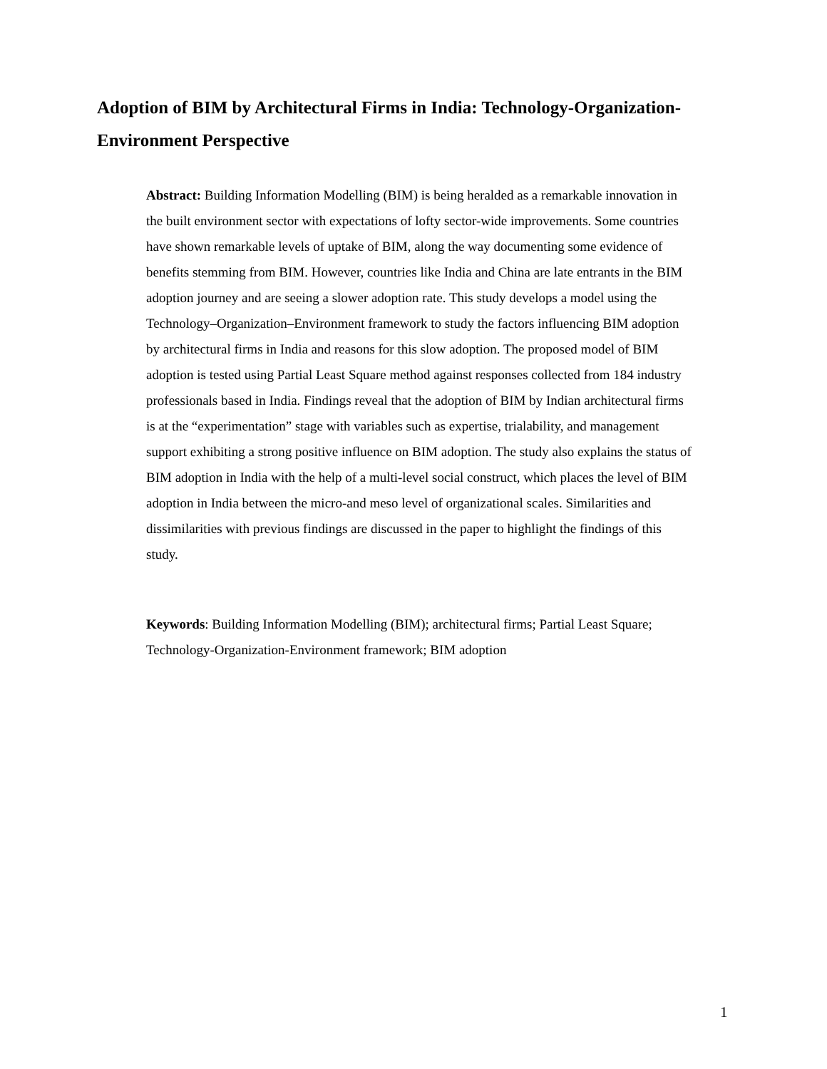Adoption of BIM by Architectural Firms in India: Technology-Organization-Environment Perspective
Abstract: Building Information Modelling (BIM) is being heralded as a remarkable innovation in the built environment sector with expectations of lofty sector-wide improvements. Some countries have shown remarkable levels of uptake of BIM, along the way documenting some evidence of benefits stemming from BIM. However, countries like India and China are late entrants in the BIM adoption journey and are seeing a slower adoption rate. This study develops a model using the Technology–Organization–Environment framework to study the factors influencing BIM adoption by architectural firms in India and reasons for this slow adoption. The proposed model of BIM adoption is tested using Partial Least Square method against responses collected from 184 industry professionals based in India. Findings reveal that the adoption of BIM by Indian architectural firms is at the “experimentation” stage with variables such as expertise, trialability, and management support exhibiting a strong positive influence on BIM adoption. The study also explains the status of BIM adoption in India with the help of a multi-level social construct, which places the level of BIM adoption in India between the micro-and meso level of organizational scales. Similarities and dissimilarities with previous findings are discussed in the paper to highlight the findings of this study.
Keywords: Building Information Modelling (BIM); architectural firms; Partial Least Square; Technology-Organization-Environment framework; BIM adoption
1